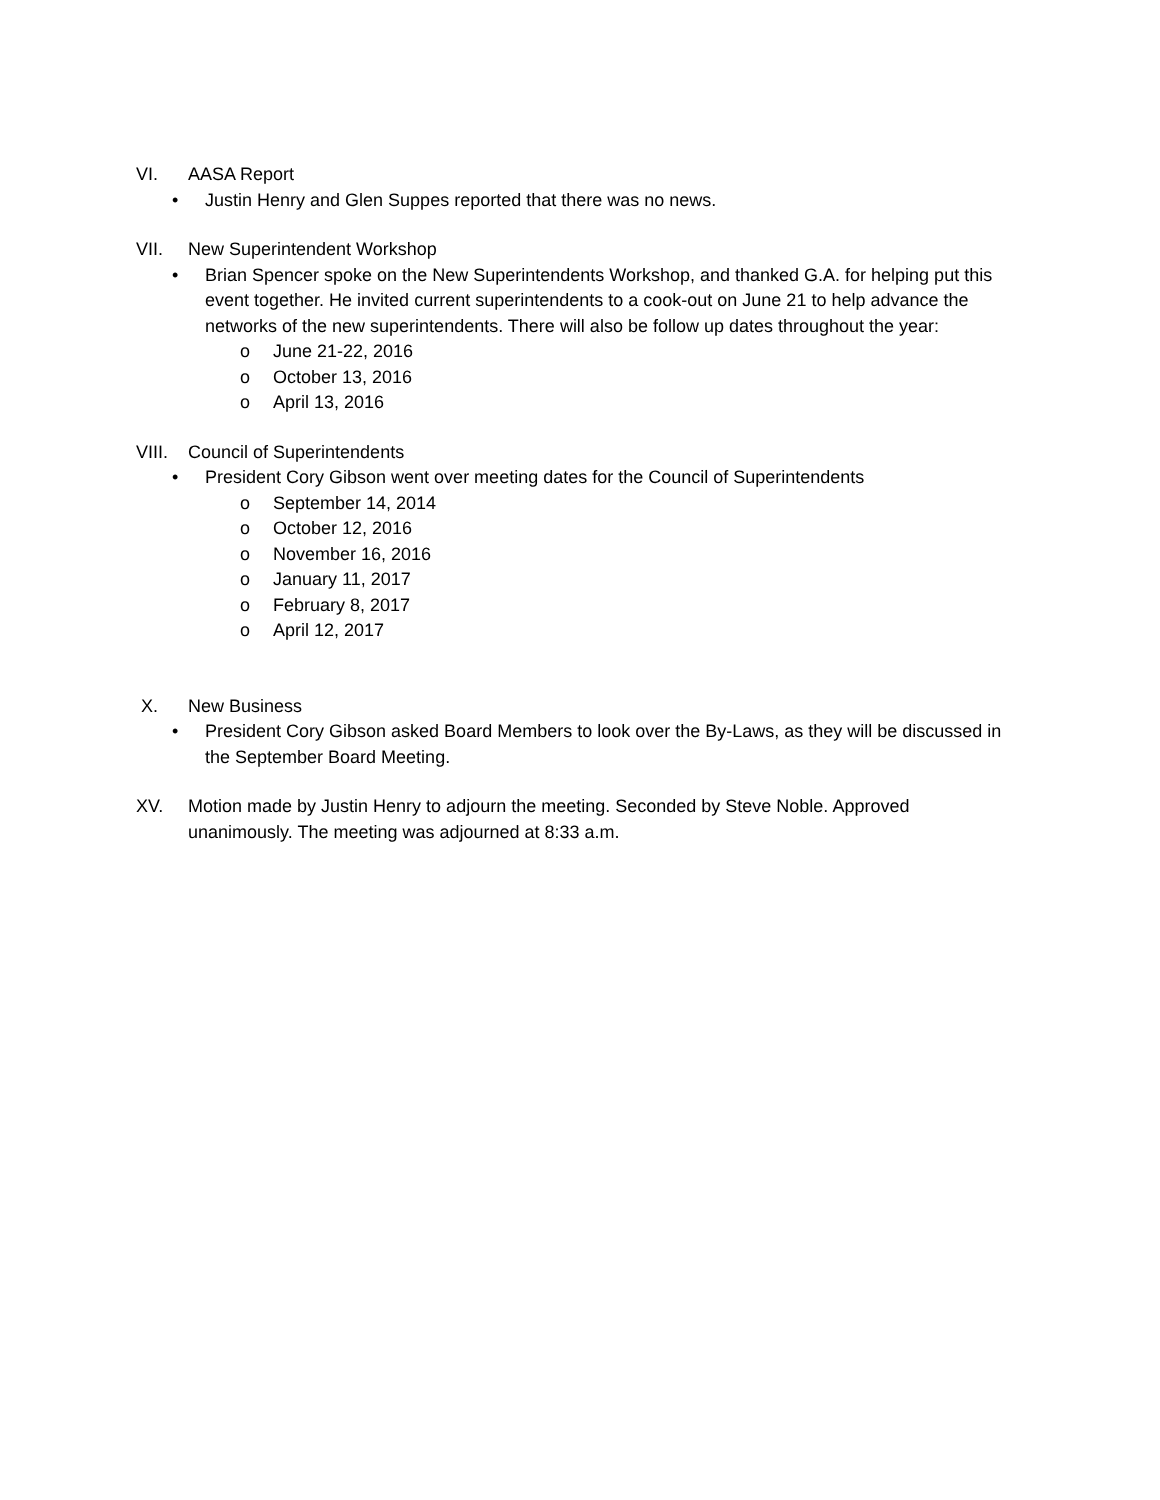VI. AASA Report
• Justin Henry and Glen Suppes reported that there was no news.
VII. New Superintendent Workshop
• Brian Spencer spoke on the New Superintendents Workshop, and thanked G.A. for helping put this event together. He invited current superintendents to a cook-out on June 21 to help advance the networks of the new superintendents. There will also be follow up dates throughout the year:
o June 21-22, 2016
o October 13, 2016
o April 13, 2016
VIII. Council of Superintendents
• President Cory Gibson went over meeting dates for the Council of Superintendents
o September 14, 2014
o October 12, 2016
o November 16, 2016
o January 11, 2017
o February 8, 2017
o April 12, 2017
X. New Business
• President Cory Gibson asked Board Members to look over the By-Laws, as they will be discussed in the September Board Meeting.
XV. Motion made by Justin Henry to adjourn the meeting. Seconded by Steve Noble. Approved unanimously. The meeting was adjourned at 8:33 a.m.